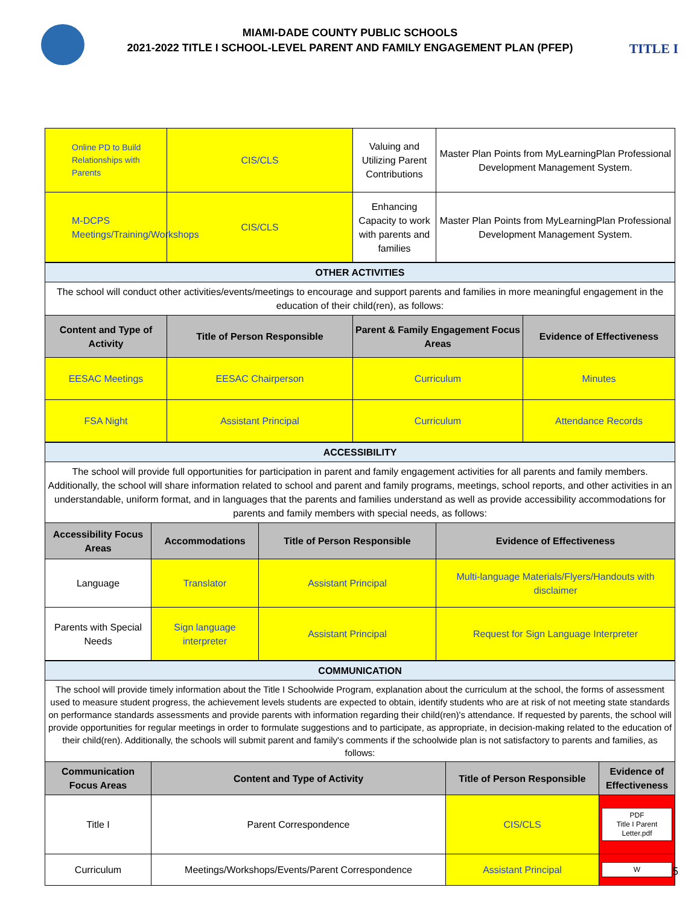TITLE I
MIAMI-DADE COUNTY PUBLIC SCHOOLS
2021-2022 TITLE I SCHOOL-LEVEL PARENT AND FAMILY ENGAGEMENT PLAN (PFEP)
| Online PD to Build Relationships with Parents | CIS/CLS | Valuing and Utilizing Parent Contributions | Master Plan Points from MyLearningPlan Professional Development Management System. |
| M-DCPS Meetings/Training/Workshops | CIS/CLS | Enhancing Capacity to work with parents and families | Master Plan Points from MyLearningPlan Professional Development Management System. |
| OTHER ACTIVITIES | | | |
| The school will conduct other activities/events/meetings to encourage and support parents and families in more meaningful engagement in the education of their child(ren), as follows: | | | |
| Content and Type of Activity | Title of Person Responsible | Parent & Family Engagement Focus Areas | Evidence of Effectiveness |
| EESAC Meetings | EESAC Chairperson | Curriculum | Minutes |
| FSA Night | Assistant Principal | Curriculum | Attendance Records |
| ACCESSIBILITY | | | |
| The school will provide full opportunities for participation in parent and family engagement activities for all parents and family members. Additionally, the school will share information related to school and parent and family programs, meetings, school reports, and other activities in an understandable, uniform format, and in languages that the parents and families understand as well as provide accessibility accommodations for parents and family members with special needs, as follows: | | | |
| Accessibility Focus Areas | Accommodations | Title of Person Responsible | Evidence of Effectiveness |
| Language | Translator | Assistant Principal | Multi-language Materials/Flyers/Handouts with disclaimer |
| Parents with Special Needs | Sign language interpreter | Assistant Principal | Request for Sign Language Interpreter |
| COMMUNICATION | | | |
| The school will provide timely information about the Title I Schoolwide Program, explanation about the curriculum at the school, the forms of assessment used to measure student progress, the achievement levels students are expected to obtain, identify students who are at risk of not meeting state standards on performance standards assessments and provide parents with information regarding their child(ren)'s attendance. If requested by parents, the school will provide opportunities for regular meetings in order to formulate suggestions and to participate, as appropriate, in decision-making related to the education of their child(ren). Additionally, the schools will submit parent and family's comments if the schoolwide plan is not satisfactory to parents and families, as follows: | | | |
| Communication Focus Areas | Content and Type of Activity | Title of Person Responsible | Evidence of Effectiveness |
| Title I | Parent Correspondence | CIS/CLS | PDF Title I Parent Letter.pdf |
| Curriculum | Meetings/Workshops/Events/Parent Correspondence | Assistant Principal | W |
5